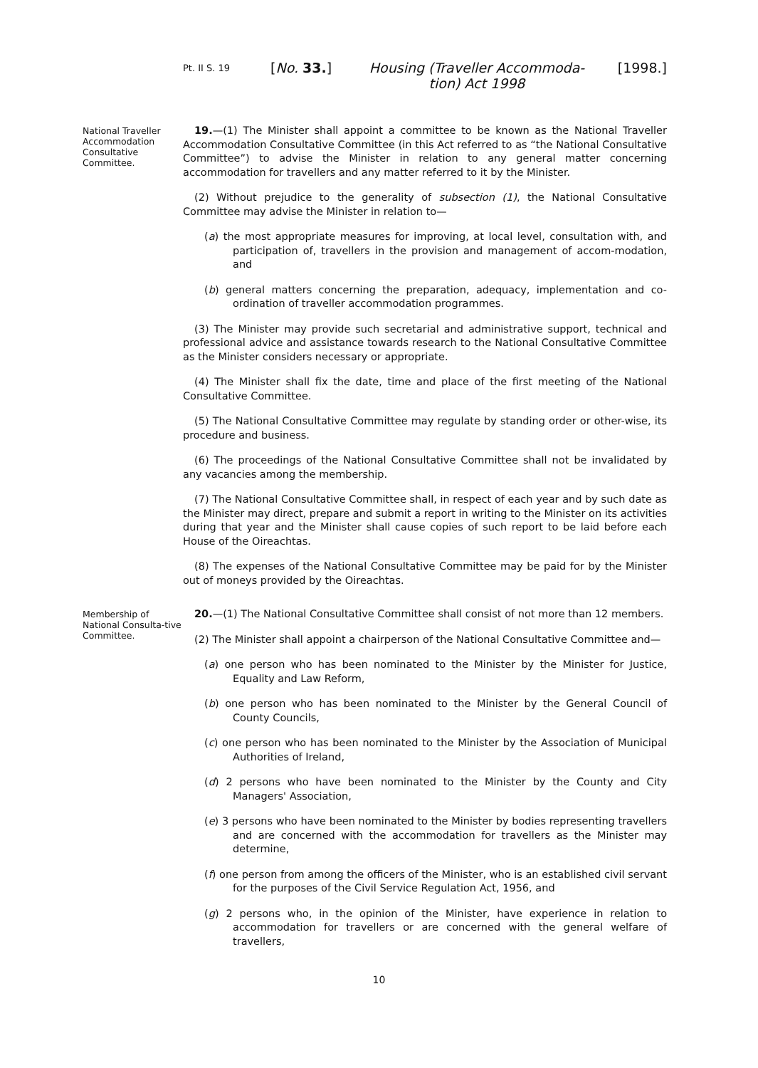Pt. II S. 19
[No. 33.] Housing (Traveller Accommoda-tion) Act 1998
[1998.]
National Traveller Accommodation Consultative Committee.
19.—(1) The Minister shall appoint a committee to be known as the National Traveller Accommodation Consultative Committee (in this Act referred to as “the National Consultative Committee”) to advise the Minister in relation to any general matter concerning accommodation for travellers and any matter referred to it by the Minister.
(2) Without prejudice to the generality of subsection (1), the National Consultative Committee may advise the Minister in relation to—
(a) the most appropriate measures for improving, at local level, consultation with, and participation of, travellers in the provision and management of accom-modation, and
(b) general matters concerning the preparation, adequacy, implementation and co-ordination of traveller accommodation programmes.
(3) The Minister may provide such secretarial and administrative support, technical and professional advice and assistance towards research to the National Consultative Committee as the Minister considers necessary or appropriate.
(4) The Minister shall fix the date, time and place of the first meeting of the National Consultative Committee.
(5) The National Consultative Committee may regulate by standing order or other-wise, its procedure and business.
(6) The proceedings of the National Consultative Committee shall not be invalidated by any vacancies among the membership.
(7) The National Consultative Committee shall, in respect of each year and by such date as the Minister may direct, prepare and submit a report in writing to the Minister on its activities during that year and the Minister shall cause copies of such report to be laid before each House of the Oireachtas.
(8) The expenses of the National Consultative Committee may be paid for by the Minister out of moneys provided by the Oireachtas.
Membership of National Consulta-tive Committee.
20.—(1) The National Consultative Committee shall consist of not more than 12 members.
(2) The Minister shall appoint a chairperson of the National Consultative Committee and—
(a) one person who has been nominated to the Minister by the Minister for Justice, Equality and Law Reform,
(b) one person who has been nominated to the Minister by the General Council of County Councils,
(c) one person who has been nominated to the Minister by the Association of Municipal Authorities of Ireland,
(d) 2 persons who have been nominated to the Minister by the County and City Managers' Association,
(e) 3 persons who have been nominated to the Minister by bodies representing travellers and are concerned with the accommodation for travellers as the Minister may determine,
(f) one person from among the officers of the Minister, who is an established civil servant for the purposes of the Civil Service Regulation Act, 1956, and
(g) 2 persons who, in the opinion of the Minister, have experience in relation to accommodation for travellers or are concerned with the general welfare of travellers,
10